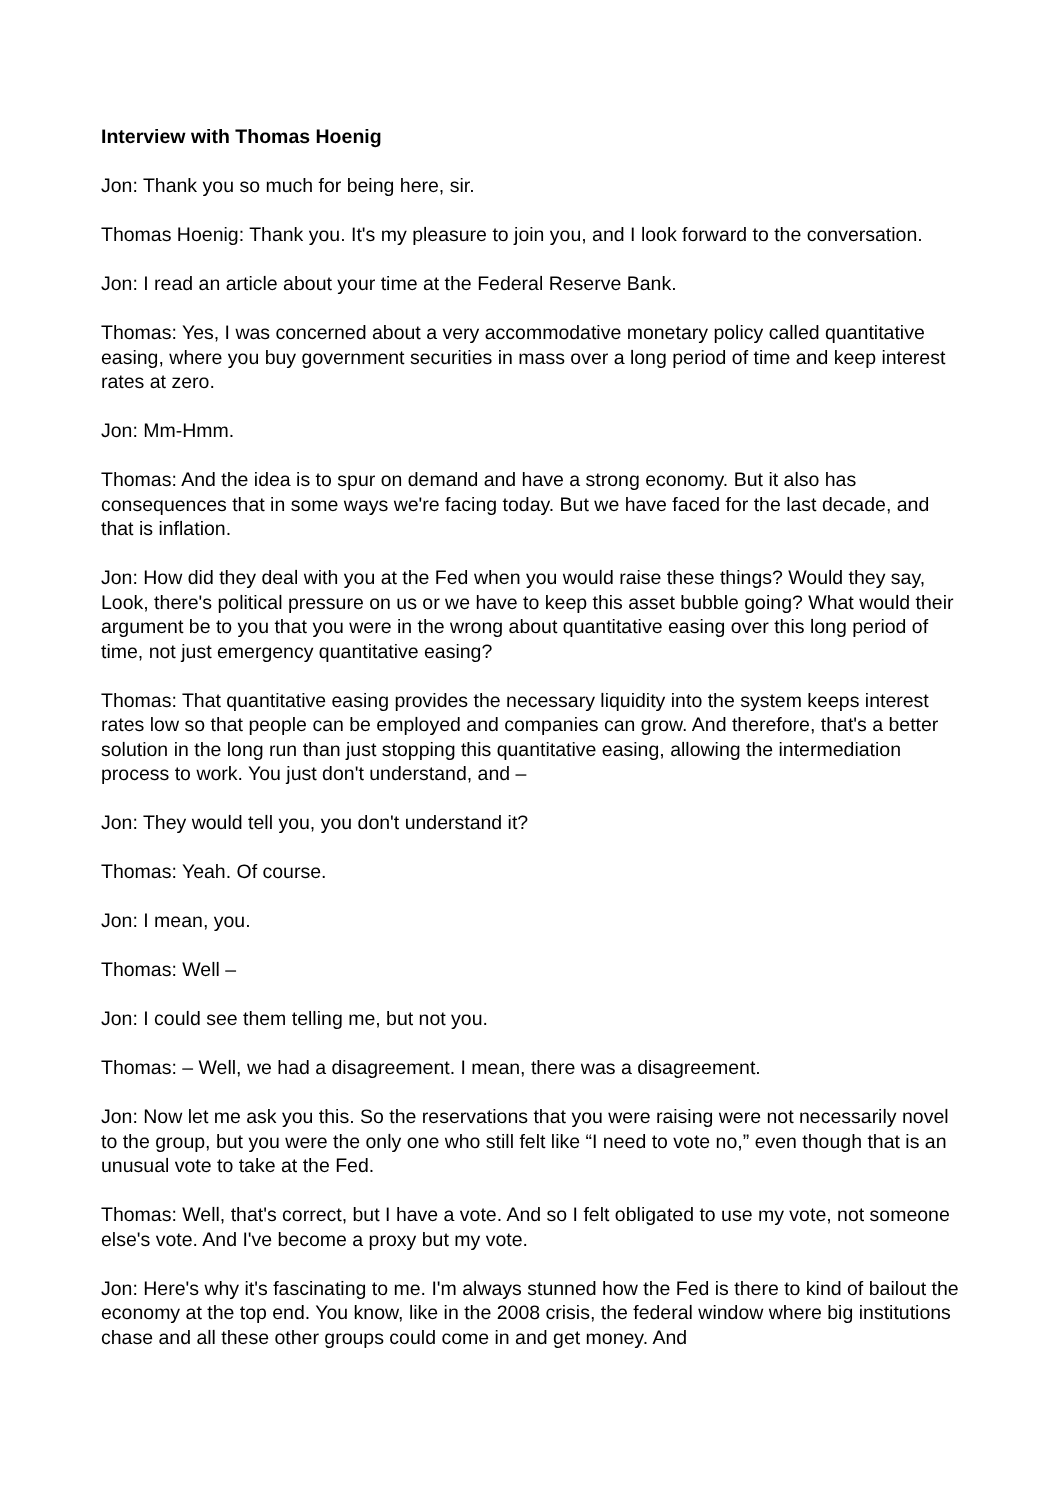Interview with Thomas Hoenig
Jon: Thank you so much for being here, sir.
Thomas Hoenig: Thank you. It's my pleasure to join you, and I look forward to the conversation.
Jon: I read an article about your time at the Federal Reserve Bank.
Thomas: Yes, I was concerned about a very accommodative monetary policy called quantitative easing, where you buy government securities in mass over a long period of time and keep interest rates at zero.
Jon: Mm-Hmm.
Thomas: And the idea is to spur on demand and have a strong economy. But it also has consequences that in some ways we're facing today. But we have faced for the last decade, and that is inflation.
Jon: How did they deal with you at the Fed when you would raise these things? Would they say, Look, there's political pressure on us or we have to keep this asset bubble going? What would their argument be to you that you were in the wrong about quantitative easing over this long period of time, not just emergency quantitative easing?
Thomas: That quantitative easing provides the necessary liquidity into the system keeps interest rates low so that people can be employed and companies can grow. And therefore, that's a better solution in the long run than just stopping this quantitative easing, allowing the intermediation process to work. You just don't understand, and –
Jon: They would tell you, you don't understand it?
Thomas: Yeah. Of course.
Jon: I mean, you.
Thomas: Well –
Jon: I could see them telling me, but not you.
Thomas: – Well, we had a disagreement. I mean, there was a disagreement.
Jon: Now let me ask you this. So the reservations that you were raising were not necessarily novel to the group, but you were the only one who still felt like “I need to vote no,” even though that is an unusual vote to take at the Fed.
Thomas: Well, that's correct, but I have a vote. And so I felt obligated to use my vote, not someone else's vote. And I've become a proxy but my vote.
Jon: Here's why it's fascinating to me. I'm always stunned how the Fed is there to kind of bailout the economy at the top end. You know, like in the 2008 crisis, the federal window where big institutions chase and all these other groups could come in and get money. And